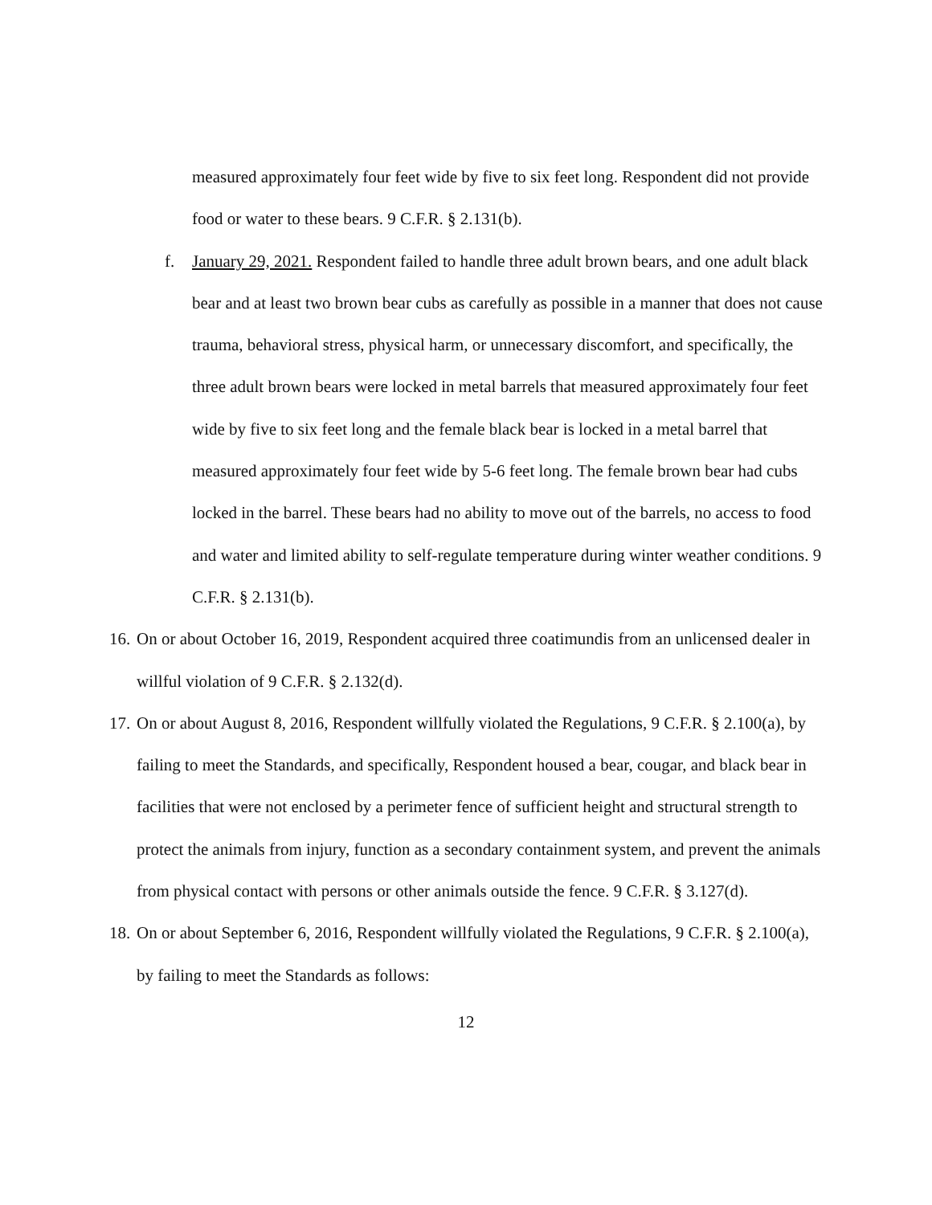measured approximately four feet wide by five to six feet long. Respondent did not provide food or water to these bears. 9 C.F.R. § 2.131(b).
f. January 29, 2021. Respondent failed to handle three adult brown bears, and one adult black bear and at least two brown bear cubs as carefully as possible in a manner that does not cause trauma, behavioral stress, physical harm, or unnecessary discomfort, and specifically, the three adult brown bears were locked in metal barrels that measured approximately four feet wide by five to six feet long and the female black bear is locked in a metal barrel that measured approximately four feet wide by 5-6 feet long. The female brown bear had cubs locked in the barrel. These bears had no ability to move out of the barrels, no access to food and water and limited ability to self-regulate temperature during winter weather conditions. 9 C.F.R. § 2.131(b).
16.
On or about October 16, 2019, Respondent acquired three coatimundis from an unlicensed dealer in willful violation of 9 C.F.R. § 2.132(d).
17.
On or about August 8, 2016, Respondent willfully violated the Regulations, 9 C.F.R. § 2.100(a), by failing to meet the Standards, and specifically, Respondent housed a bear, cougar, and black bear in facilities that were not enclosed by a perimeter fence of sufficient height and structural strength to protect the animals from injury, function as a secondary containment system, and prevent the animals from physical contact with persons or other animals outside the fence. 9 C.F.R. § 3.127(d).
18.
On or about September 6, 2016, Respondent willfully violated the Regulations, 9 C.F.R. § 2.100(a), by failing to meet the Standards as follows:
12